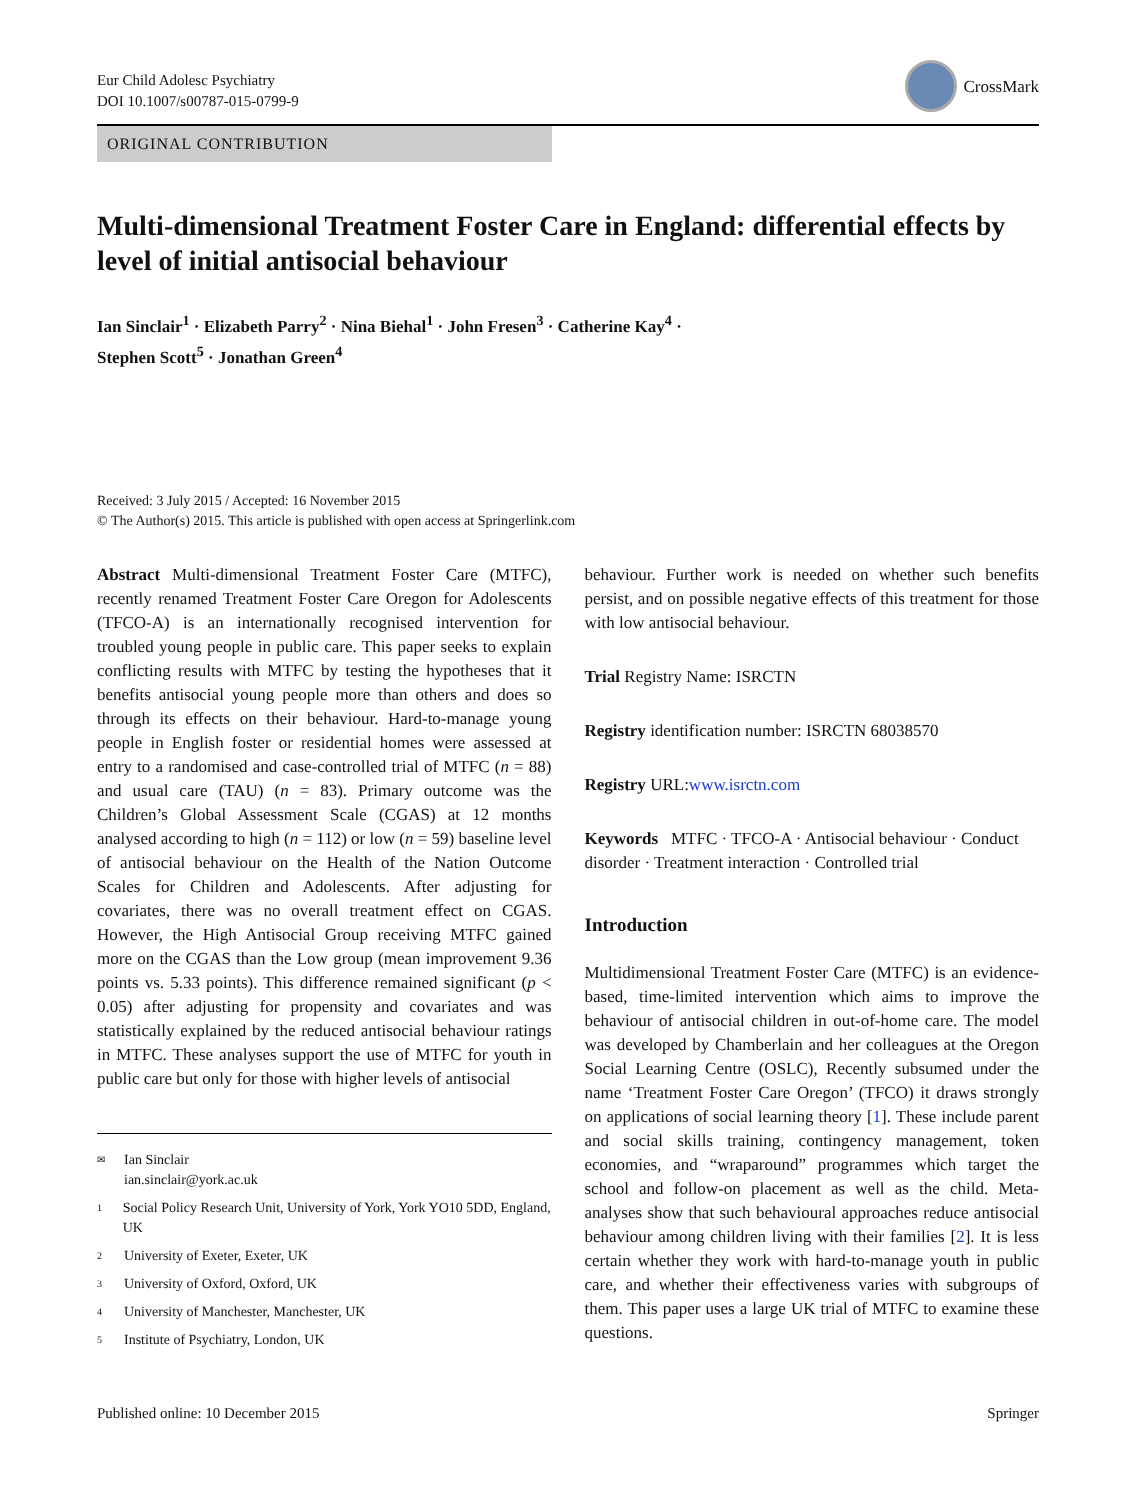Eur Child Adolesc Psychiatry
DOI 10.1007/s00787-015-0799-9
CrossMark
ORIGINAL CONTRIBUTION
Multi-dimensional Treatment Foster Care in England: differential effects by level of initial antisocial behaviour
Ian Sinclair<sup>1</sup> · Elizabeth Parry<sup>2</sup> · Nina Biehal<sup>1</sup> · John Fresen<sup>3</sup> · Catherine Kay<sup>4</sup> ·
Stephen Scott<sup>5</sup> · Jonathan Green<sup>4</sup>
Received: 3 July 2015 / Accepted: 16 November 2015
© The Author(s) 2015. This article is published with open access at Springerlink.com
Abstract Multi-dimensional Treatment Foster Care (MTFC), recently renamed Treatment Foster Care Oregon for Adolescents (TFCO-A) is an internationally recognised intervention for troubled young people in public care. This paper seeks to explain conflicting results with MTFC by testing the hypotheses that it benefits antisocial young people more than others and does so through its effects on their behaviour. Hard-to-manage young people in English foster or residential homes were assessed at entry to a randomised and case-controlled trial of MTFC (n = 88) and usual care (TAU) (n = 83). Primary outcome was the Children’s Global Assessment Scale (CGAS) at 12 months analysed according to high (n = 112) or low (n = 59) baseline level of antisocial behaviour on the Health of the Nation Outcome Scales for Children and Adolescents. After adjusting for covariates, there was no overall treatment effect on CGAS. However, the High Antisocial Group receiving MTFC gained more on the CGAS than the Low group (mean improvement 9.36 points vs. 5.33 points). This difference remained significant (p < 0.05) after adjusting for propensity and covariates and was statistically explained by the reduced antisocial behaviour ratings in MTFC. These analyses support the use of MTFC for youth in public care but only for those with higher levels of antisocial
✉ Ian Sinclair
ian.sinclair@york.ac.uk
1 Social Policy Research Unit, University of York, York YO10 5DD, England, UK
2 University of Exeter, Exeter, UK
3 University of Oxford, Oxford, UK
4 University of Manchester, Manchester, UK
5 Institute of Psychiatry, London, UK
behaviour. Further work is needed on whether such benefits persist, and on possible negative effects of this treatment for those with low antisocial behaviour.
Trial Registry Name: ISRCTN
Registry identification number: ISRCTN 68038570
Registry URL:www.isrctn.com
Keywords MTFC · TFCO-A · Antisocial behaviour · Conduct disorder · Treatment interaction · Controlled trial
Introduction
Multidimensional Treatment Foster Care (MTFC) is an evidence-based, time-limited intervention which aims to improve the behaviour of antisocial children in out-of-home care. The model was developed by Chamberlain and her colleagues at the Oregon Social Learning Centre (OSLC), Recently subsumed under the name ‘Treatment Foster Care Oregon’ (TFCO) it draws strongly on applications of social learning theory [1]. These include parent and social skills training, contingency management, token economies, and “wraparound” programmes which target the school and follow-on placement as well as the child. Meta-analyses show that such behavioural approaches reduce antisocial behaviour among children living with their families [2]. It is less certain whether they work with hard-to-manage youth in public care, and whether their effectiveness varies with subgroups of them. This paper uses a large UK trial of MTFC to examine these questions.
Published online: 10 December 2015 Springer